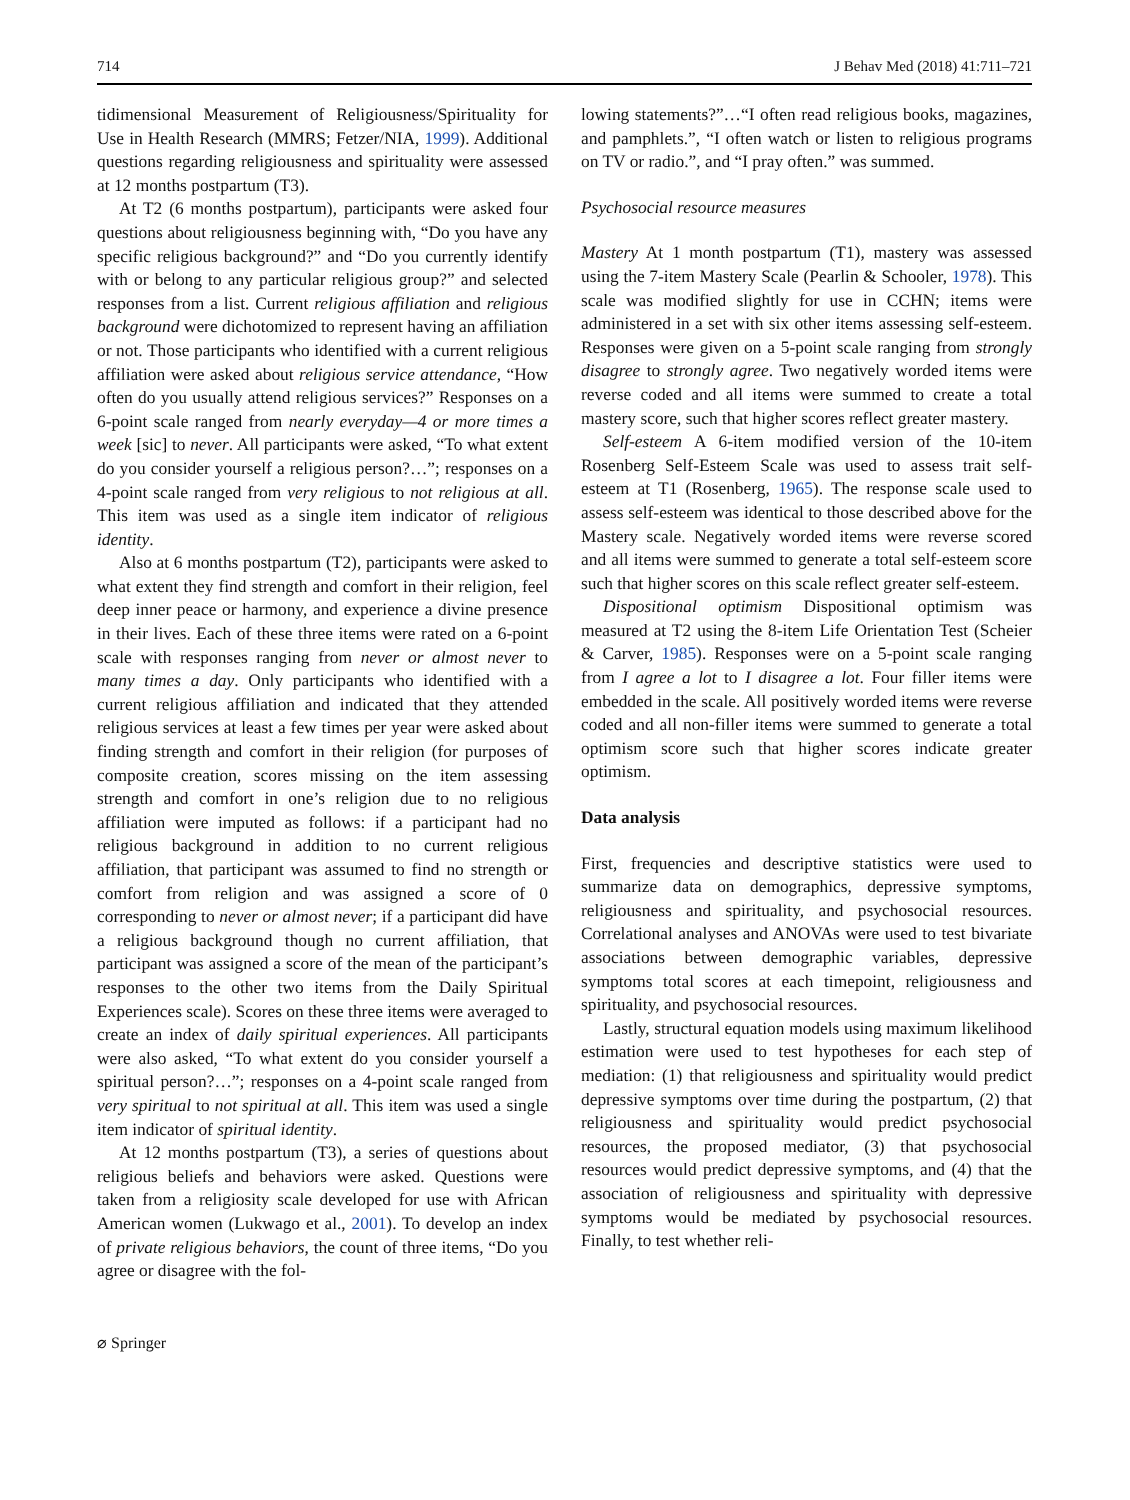714 J Behav Med (2018) 41:711–721
tidimensional Measurement of Religiousness/Spirituality for Use in Health Research (MMRS; Fetzer/NIA, 1999). Additional questions regarding religiousness and spirituality were assessed at 12 months postpartum (T3).
At T2 (6 months postpartum), participants were asked four questions about religiousness beginning with, “Do you have any specific religious background?” and “Do you currently identify with or belong to any particular religious group?” and selected responses from a list. Current religious affiliation and religious background were dichotomized to represent having an affiliation or not. Those participants who identified with a current religious affiliation were asked about religious service attendance, “How often do you usually attend religious services?” Responses on a 6-point scale ranged from nearly everyday—4 or more times a week [sic] to never. All participants were asked, “To what extent do you consider yourself a religious person?…”; responses on a 4-point scale ranged from very religious to not religious at all. This item was used as a single item indicator of religious identity.
Also at 6 months postpartum (T2), participants were asked to what extent they find strength and comfort in their religion, feel deep inner peace or harmony, and experience a divine presence in their lives. Each of these three items were rated on a 6-point scale with responses ranging from never or almost never to many times a day. Only participants who identified with a current religious affiliation and indicated that they attended religious services at least a few times per year were asked about finding strength and comfort in their religion (for purposes of composite creation, scores missing on the item assessing strength and comfort in one’s religion due to no religious affiliation were imputed as follows: if a participant had no religious background in addition to no current religious affiliation, that participant was assumed to find no strength or comfort from religion and was assigned a score of 0 corresponding to never or almost never; if a participant did have a religious background though no current affiliation, that participant was assigned a score of the mean of the participant’s responses to the other two items from the Daily Spiritual Experiences scale). Scores on these three items were averaged to create an index of daily spiritual experiences. All participants were also asked, “To what extent do you consider yourself a spiritual person?…”; responses on a 4-point scale ranged from very spiritual to not spiritual at all. This item was used a single item indicator of spiritual identity.
At 12 months postpartum (T3), a series of questions about religious beliefs and behaviors were asked. Questions were taken from a religiosity scale developed for use with African American women (Lukwago et al., 2001). To develop an index of private religious behaviors, the count of three items, “Do you agree or disagree with the fol-
lowing statements?”…“I often read religious books, magazines, and pamphlets.”, “I often watch or listen to religious programs on TV or radio.”, and “I pray often.” was summed.
Psychosocial resource measures
Mastery At 1 month postpartum (T1), mastery was assessed using the 7-item Mastery Scale (Pearlin & Schooler, 1978). This scale was modified slightly for use in CCHN; items were administered in a set with six other items assessing self-esteem. Responses were given on a 5-point scale ranging from strongly disagree to strongly agree. Two negatively worded items were reverse coded and all items were summed to create a total mastery score, such that higher scores reflect greater mastery.
Self-esteem A 6-item modified version of the 10-item Rosenberg Self-Esteem Scale was used to assess trait self-esteem at T1 (Rosenberg, 1965). The response scale used to assess self-esteem was identical to those described above for the Mastery scale. Negatively worded items were reverse scored and all items were summed to generate a total self-esteem score such that higher scores on this scale reflect greater self-esteem.
Dispositional optimism Dispositional optimism was measured at T2 using the 8-item Life Orientation Test (Scheier & Carver, 1985). Responses were on a 5-point scale ranging from I agree a lot to I disagree a lot. Four filler items were embedded in the scale. All positively worded items were reverse coded and all non-filler items were summed to generate a total optimism score such that higher scores indicate greater optimism.
Data analysis
First, frequencies and descriptive statistics were used to summarize data on demographics, depressive symptoms, religiousness and spirituality, and psychosocial resources. Correlational analyses and ANOVAs were used to test bivariate associations between demographic variables, depressive symptoms total scores at each timepoint, religiousness and spirituality, and psychosocial resources.
Lastly, structural equation models using maximum likelihood estimation were used to test hypotheses for each step of mediation: (1) that religiousness and spirituality would predict depressive symptoms over time during the postpartum, (2) that religiousness and spirituality would predict psychosocial resources, the proposed mediator, (3) that psychosocial resources would predict depressive symptoms, and (4) that the association of religiousness and spirituality with depressive symptoms would be mediated by psychosocial resources. Finally, to test whether reli-
⌀ Springer